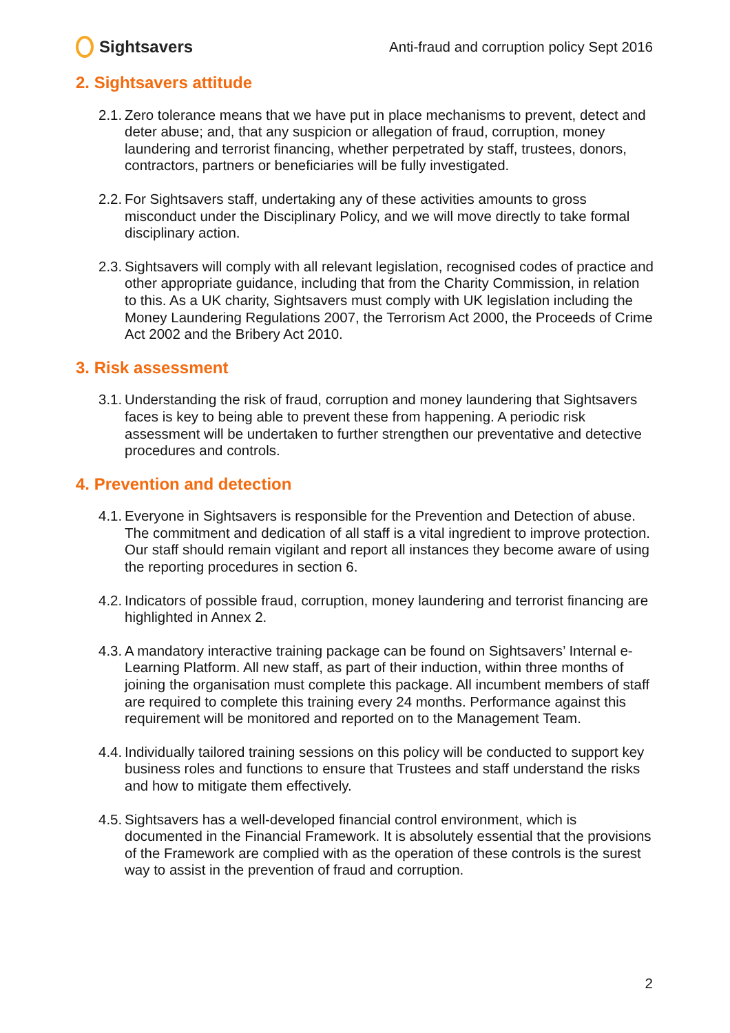Sightsavers
Anti-fraud and corruption policy Sept 2016
2. Sightsavers attitude
2.1. Zero tolerance means that we have put in place mechanisms to prevent, detect and deter abuse; and, that any suspicion or allegation of fraud, corruption, money laundering and terrorist financing, whether perpetrated by staff, trustees, donors, contractors, partners or beneficiaries will be fully investigated.
2.2. For Sightsavers staff, undertaking any of these activities amounts to gross misconduct under the Disciplinary Policy, and we will move directly to take formal disciplinary action.
2.3. Sightsavers will comply with all relevant legislation, recognised codes of practice and other appropriate guidance, including that from the Charity Commission, in relation to this. As a UK charity, Sightsavers must comply with UK legislation including the Money Laundering Regulations 2007, the Terrorism Act 2000, the Proceeds of Crime Act 2002 and the Bribery Act 2010.
3. Risk assessment
3.1. Understanding the risk of fraud, corruption and money laundering that Sightsavers faces is key to being able to prevent these from happening. A periodic risk assessment will be undertaken to further strengthen our preventative and detective procedures and controls.
4. Prevention and detection
4.1. Everyone in Sightsavers is responsible for the Prevention and Detection of abuse. The commitment and dedication of all staff is a vital ingredient to improve protection. Our staff should remain vigilant and report all instances they become aware of using the reporting procedures in section 6.
4.2. Indicators of possible fraud, corruption, money laundering and terrorist financing are highlighted in Annex 2.
4.3. A mandatory interactive training package can be found on Sightsavers’ Internal e-Learning Platform. All new staff, as part of their induction, within three months of joining the organisation must complete this package. All incumbent members of staff are required to complete this training every 24 months. Performance against this requirement will be monitored and reported on to the Management Team.
4.4. Individually tailored training sessions on this policy will be conducted to support key business roles and functions to ensure that Trustees and staff understand the risks and how to mitigate them effectively.
4.5. Sightsavers has a well-developed financial control environment, which is documented in the Financial Framework. It is absolutely essential that the provisions of the Framework are complied with as the operation of these controls is the surest way to assist in the prevention of fraud and corruption.
2